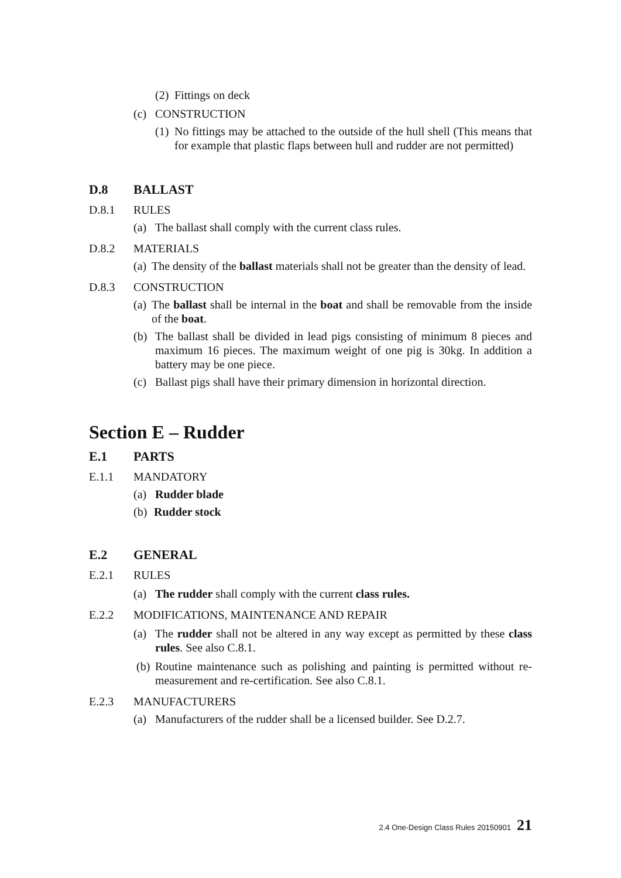(2) Fittings on deck
(c) CONSTRUCTION
(1) No fittings may be attached to the outside of the hull shell (This means that for example that plastic flaps between hull and rudder are not permitted)
D.8 BALLAST
D.8.1 RULES
(a) The ballast shall comply with the current class rules.
D.8.2 MATERIALS
(a) The density of the ballast materials shall not be greater than the density of lead.
D.8.3 CONSTRUCTION
(a) The ballast shall be internal in the boat and shall be removable from the inside of the boat.
(b) The ballast shall be divided in lead pigs consisting of minimum 8 pieces and maximum 16 pieces. The maximum weight of one pig is 30kg. In addition a battery may be one piece.
(c) Ballast pigs shall have their primary dimension in horizontal direction.
Section E – Rudder
E.1 PARTS
E.1.1 MANDATORY
(a) Rudder blade
(b) Rudder stock
E.2 GENERAL
E.2.1 RULES
(a) The rudder shall comply with the current class rules.
E.2.2 MODIFICATIONS, MAINTENANCE AND REPAIR
(a) The rudder shall not be altered in any way except as permitted by these class rules. See also C.8.1.
(b) Routine maintenance such as polishing and painting is permitted without re-measurement and re-certification. See also C.8.1.
E.2.3 MANUFACTURERS
(a) Manufacturers of the rudder shall be a licensed builder. See D.2.7.
2.4 One-Design Class Rules 20150901 21